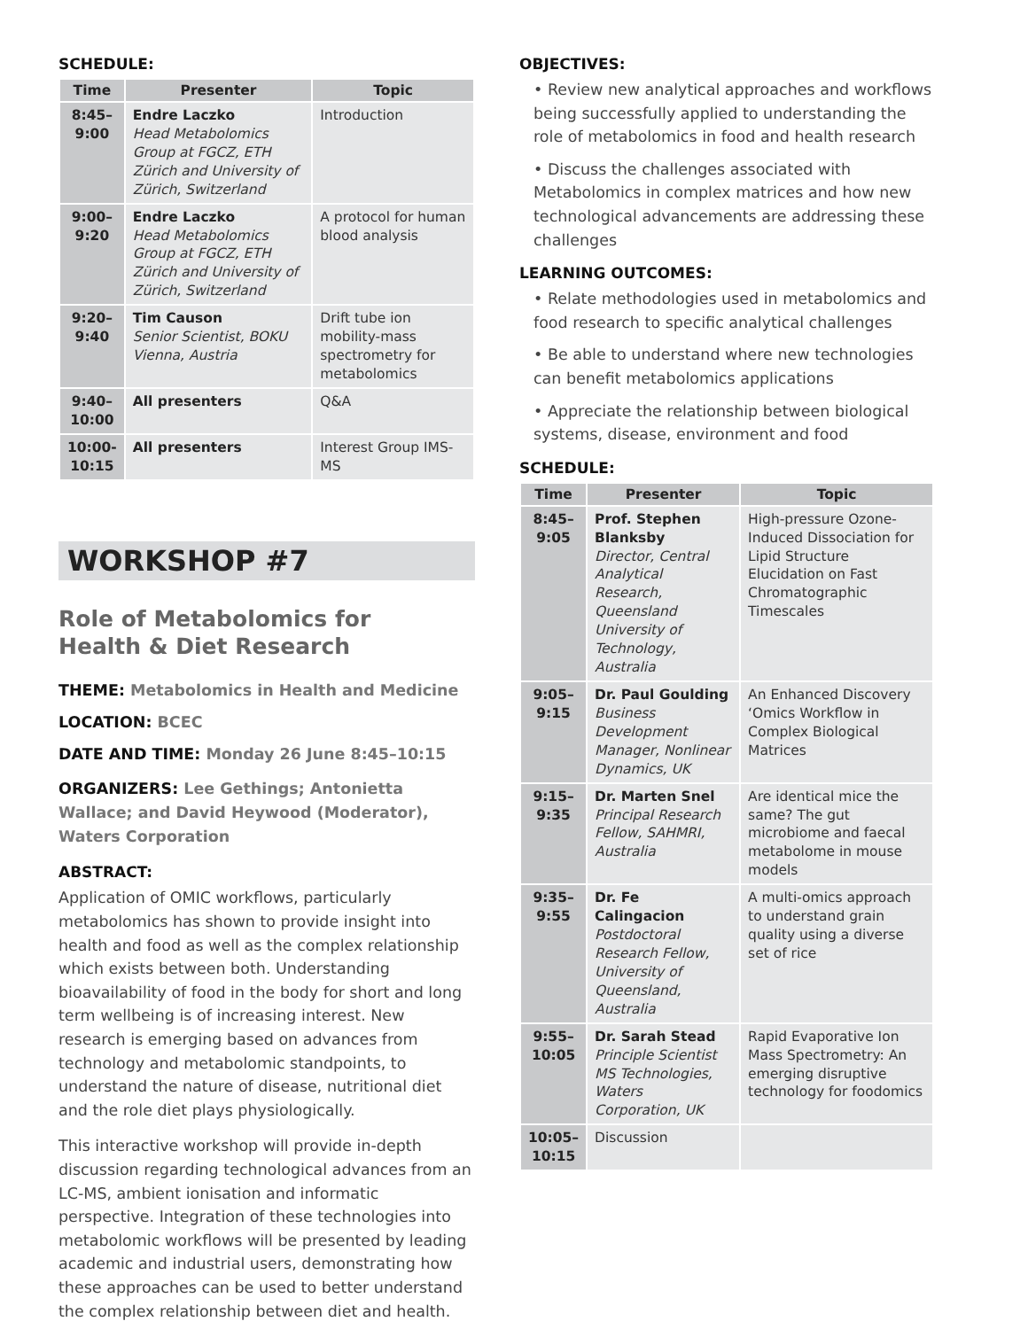SCHEDULE:
| Time | Presenter | Topic |
| --- | --- | --- |
| 8:45– 9:00 | Endre Laczko Head Metabolomics Group at FGCZ, ETH Zürich and University of Zürich, Switzerland | Introduction |
| 9:00– 9:20 | Endre Laczko Head Metabolomics Group at FGCZ, ETH Zürich and University of Zürich, Switzerland | A protocol for human blood analysis |
| 9:20– 9:40 | Tim Causon Senior Scientist, BOKU Vienna, Austria | Drift tube ion mobility-mass spectrometry for metabolomics |
| 9:40– 10:00 | All presenters | Q&A |
| 10:00- 10:15 | All presenters | Interest Group IMS-MS |
WORKSHOP #7
Role of Metabolomics for
Health & Diet Research
THEME: Metabolomics in Health and Medicine
LOCATION: BCEC
DATE AND TIME: Monday 26 June 8:45–10:15
ORGANIZERS: Lee Gethings; Antonietta Wallace; and David Heywood (Moderator), Waters Corporation
ABSTRACT:
Application of OMIC workflows, particularly metabolomics has shown to provide insight into health and food as well as the complex relationship which exists between both. Understanding bioavailability of food in the body for short and long term wellbeing is of increasing interest. New research is emerging based on advances from technology and metabolomic standpoints, to understand the nature of disease, nutritional diet and the role diet plays physiologically.
This interactive workshop will provide in-depth discussion regarding technological advances from an LC-MS, ambient ionisation and informatic perspective. Integration of these technologies into metabolomic workflows will be presented by leading academic and industrial users, demonstrating how these approaches can be used to better understand the complex relationship between diet and health.
OBJECTIVES:
• Review new analytical approaches and workflows being successfully applied to understanding the role of metabolomics in food and health research
• Discuss the challenges associated with Metabolomics in complex matrices and how new technological advancements are addressing these challenges
LEARNING OUTCOMES:
• Relate methodologies used in metabolomics and food research to specific analytical challenges
• Be able to understand where new technologies can benefit metabolomics applications
• Appreciate the relationship between biological systems, disease, environment and food
SCHEDULE:
| Time | Presenter | Topic |
| --- | --- | --- |
| 8:45– 9:05 | Prof. Stephen Blanksby Director, Central Analytical Research, Queensland University of Technology, Australia | High-pressure Ozone-Induced Dissociation for Lipid Structure Elucidation on Fast Chromatographic Timescales |
| 9:05– 9:15 | Dr. Paul Goulding Business Development Manager, Nonlinear Dynamics, UK | An Enhanced Discovery ‘Omics Workflow in Complex Biological Matrices |
| 9:15– 9:35 | Dr. Marten Snel Principal Research Fellow, SAHMRI, Australia | Are identical mice the same? The gut microbiome and faecal metabolome in mouse models |
| 9:35– 9:55 | Dr. Fe Calingacion Postdoctoral Research Fellow, University of Queensland, Australia | A multi-omics approach to understand grain quality using a diverse set of rice |
| 9:55– 10:05 | Dr. Sarah Stead Principle Scientist MS Technologies, Waters Corporation, UK | Rapid Evaporative Ion Mass Spectrometry: An emerging disruptive technology for foodomics |
| 10:05– 10:15 | Discussion | |